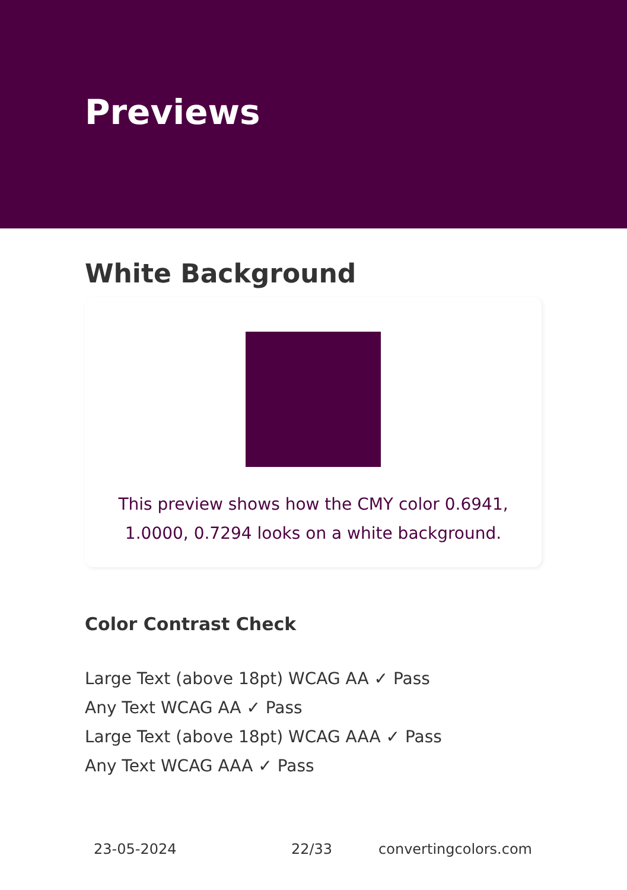Previews
White Background
This preview shows how the CMY color 0.6941, 1.0000, 0.7294 looks on a white background.
Color Contrast Check
Large Text (above 18pt) WCAG AA ✓ Pass
Any Text WCAG AA ✓ Pass
Large Text (above 18pt) WCAG AAA ✓ Pass
Any Text WCAG AAA ✓ Pass
23-05-2024 22/33 convertingcolors.com